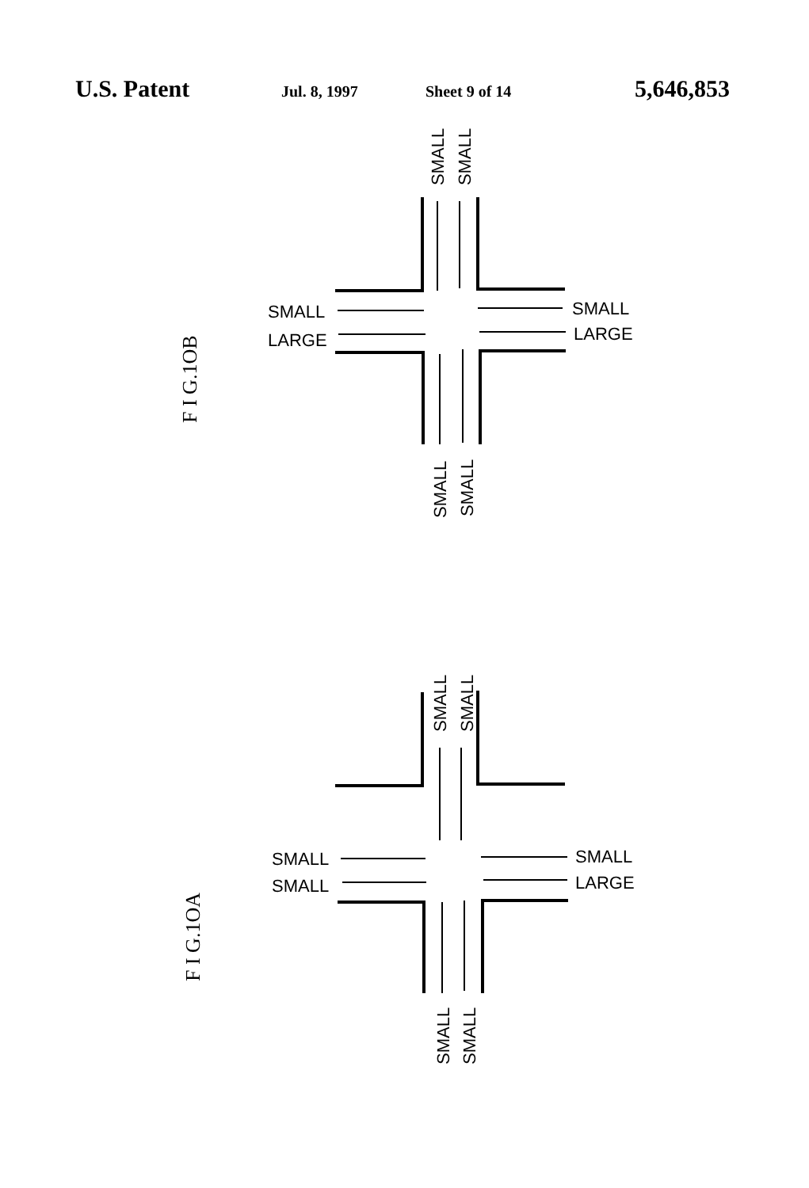U.S. Patent Jul. 8, 1997 Sheet 9 of 14 5,646,853
F I G.1OB
F I G.1OA
SMALL
LARGE
SMALL
LARGE
SMALL
SMALL
SMALL
LARGE
SMALL
SMALL
SMALL
SMALL
SMALL
SMALL
SMALL
SMALL